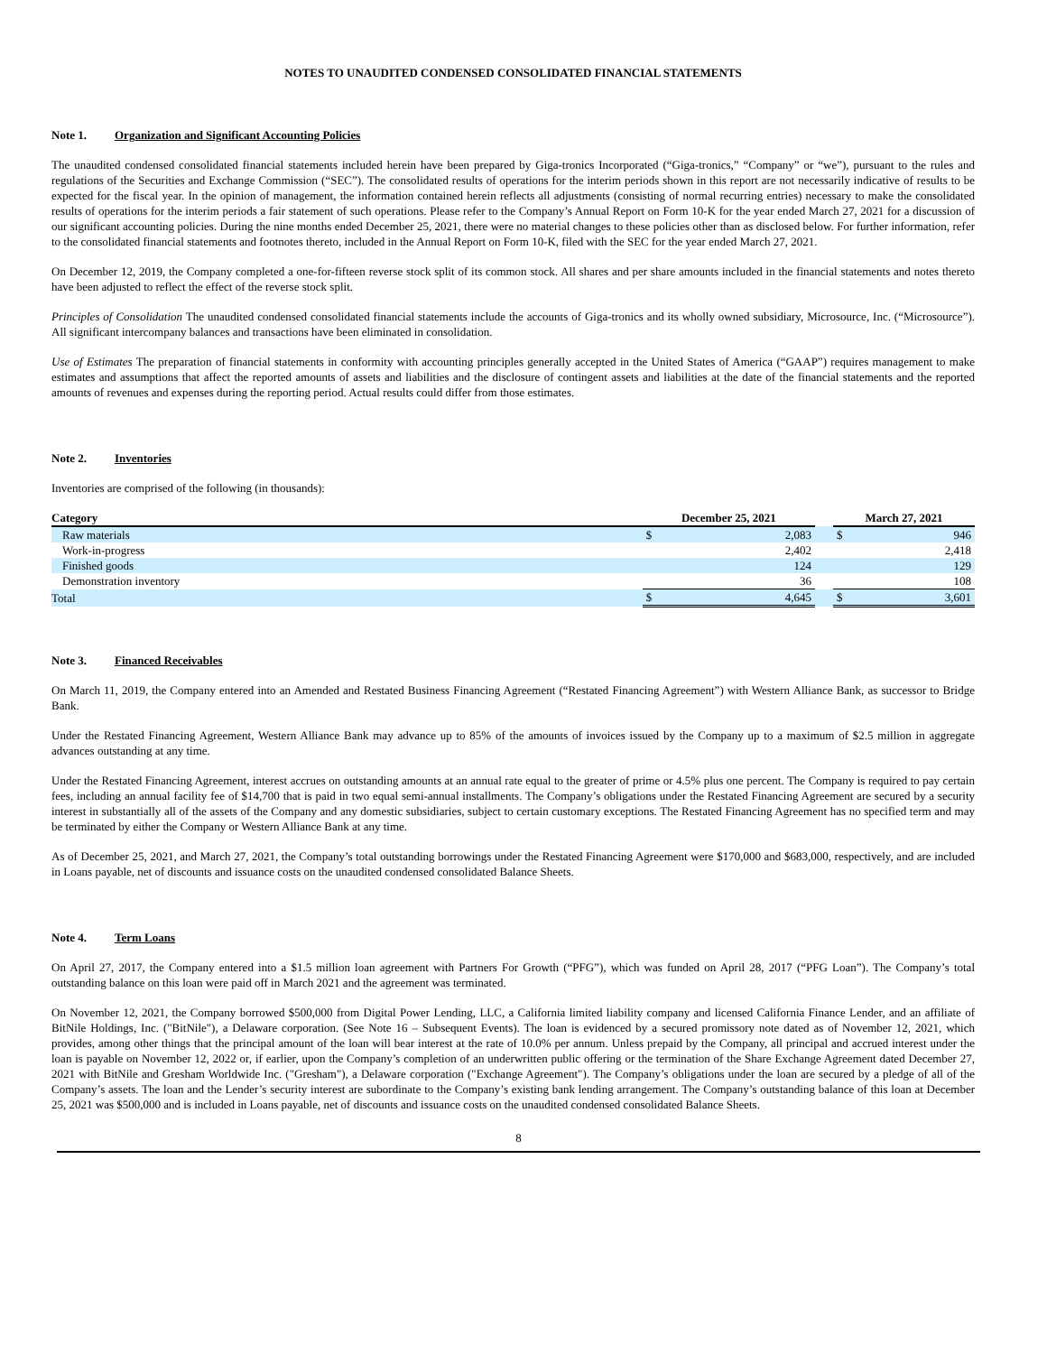NOTES TO UNAUDITED CONDENSED CONSOLIDATED FINANCIAL STATEMENTS
Note 1. Organization and Significant Accounting Policies
The unaudited condensed consolidated financial statements included herein have been prepared by Giga-tronics Incorporated (“Giga-tronics,” “Company” or “we”), pursuant to the rules and regulations of the Securities and Exchange Commission (“SEC”). The consolidated results of operations for the interim periods shown in this report are not necessarily indicative of results to be expected for the fiscal year. In the opinion of management, the information contained herein reflects all adjustments (consisting of normal recurring entries) necessary to make the consolidated results of operations for the interim periods a fair statement of such operations. Please refer to the Company’s Annual Report on Form 10-K for the year ended March 27, 2021 for a discussion of our significant accounting policies. During the nine months ended December 25, 2021, there were no material changes to these policies other than as disclosed below. For further information, refer to the consolidated financial statements and footnotes thereto, included in the Annual Report on Form 10-K, filed with the SEC for the year ended March 27, 2021.
On December 12, 2019, the Company completed a one-for-fifteen reverse stock split of its common stock. All shares and per share amounts included in the financial statements and notes thereto have been adjusted to reflect the effect of the reverse stock split.
Principles of Consolidation The unaudited condensed consolidated financial statements include the accounts of Giga-tronics and its wholly owned subsidiary, Microsource, Inc. (“Microsource”). All significant intercompany balances and transactions have been eliminated in consolidation.
Use of Estimates The preparation of financial statements in conformity with accounting principles generally accepted in the United States of America (“GAAP”) requires management to make estimates and assumptions that affect the reported amounts of assets and liabilities and the disclosure of contingent assets and liabilities at the date of the financial statements and the reported amounts of revenues and expenses during the reporting period. Actual results could differ from those estimates.
Note 2. Inventories
Inventories are comprised of the following (in thousands):
| Category | December 25, 2021 | | | March 27, 2021 | |
| --- | --- | --- | --- | --- | --- |
| Raw materials | $ | 2,083 | | $ | 946 |
| Work-in-progress | | 2,402 | | | 2,418 |
| Finished goods | | 124 | | | 129 |
| Demonstration inventory | | 36 | | | 108 |
| Total | $ | 4,645 | | $ | 3,601 |
Note 3. Financed Receivables
On March 11, 2019, the Company entered into an Amended and Restated Business Financing Agreement (“Restated Financing Agreement”) with Western Alliance Bank, as successor to Bridge Bank.
Under the Restated Financing Agreement, Western Alliance Bank may advance up to 85% of the amounts of invoices issued by the Company up to a maximum of $2.5 million in aggregate advances outstanding at any time.
Under the Restated Financing Agreement, interest accrues on outstanding amounts at an annual rate equal to the greater of prime or 4.5% plus one percent. The Company is required to pay certain fees, including an annual facility fee of $14,700 that is paid in two equal semi-annual installments. The Company’s obligations under the Restated Financing Agreement are secured by a security interest in substantially all of the assets of the Company and any domestic subsidiaries, subject to certain customary exceptions. The Restated Financing Agreement has no specified term and may be terminated by either the Company or Western Alliance Bank at any time.
As of December 25, 2021, and March 27, 2021, the Company’s total outstanding borrowings under the Restated Financing Agreement were $170,000 and $683,000, respectively, and are included in Loans payable, net of discounts and issuance costs on the unaudited condensed consolidated Balance Sheets.
Note 4. Term Loans
On April 27, 2017, the Company entered into a $1.5 million loan agreement with Partners For Growth (“PFG”), which was funded on April 28, 2017 (“PFG Loan”). The Company’s total outstanding balance on this loan were paid off in March 2021 and the agreement was terminated.
On November 12, 2021, the Company borrowed $500,000 from Digital Power Lending, LLC, a California limited liability company and licensed California Finance Lender, and an affiliate of BitNile Holdings, Inc. ("BitNile"), a Delaware corporation. (See Note 16 – Subsequent Events). The loan is evidenced by a secured promissory note dated as of November 12, 2021, which provides, among other things that the principal amount of the loan will bear interest at the rate of 10.0% per annum. Unless prepaid by the Company, all principal and accrued interest under the loan is payable on November 12, 2022 or, if earlier, upon the Company’s completion of an underwritten public offering or the termination of the Share Exchange Agreement dated December 27, 2021 with BitNile and Gresham Worldwide Inc. ("Gresham"), a Delaware corporation ("Exchange Agreement"). The Company’s obligations under the loan are secured by a pledge of all of the Company’s assets. The loan and the Lender’s security interest are subordinate to the Company’s existing bank lending arrangement. The Company’s outstanding balance of this loan at December 25, 2021 was $500,000 and is included in Loans payable, net of discounts and issuance costs on the unaudited condensed consolidated Balance Sheets.
8